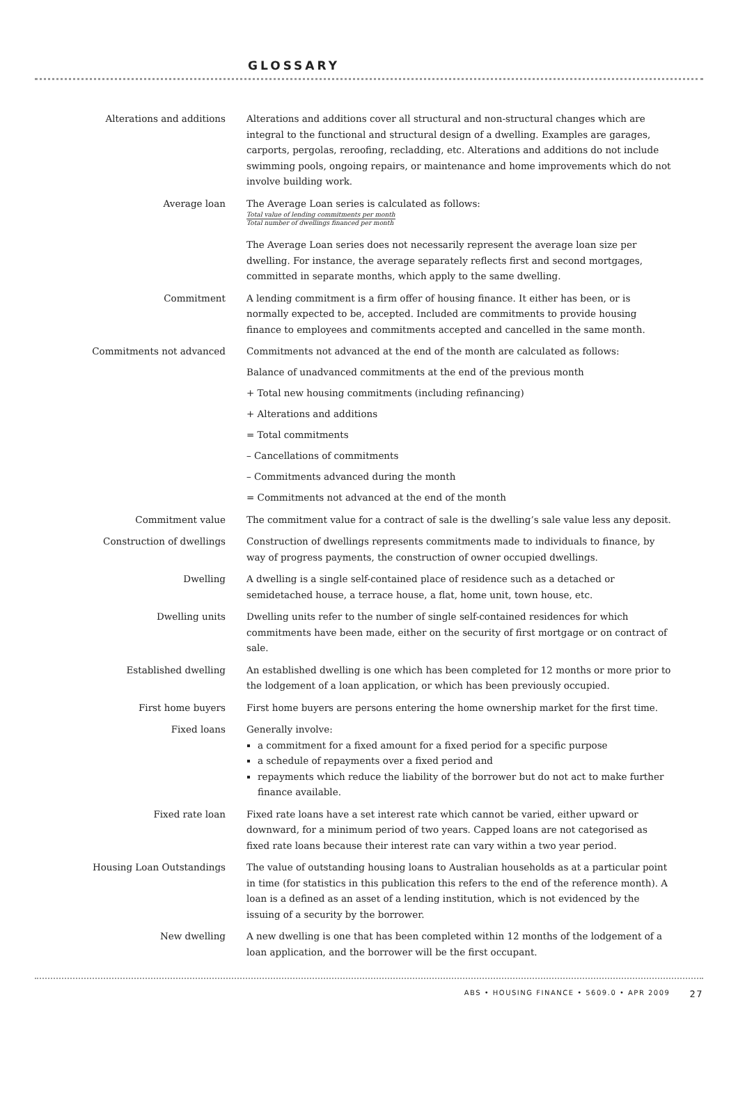GLOSSARY
Alterations and additions Alterations and additions cover all structural and non-structural changes which are integral to the functional and structural design of a dwelling. Examples are garages, carports, pergolas, reroofing, recladding, etc. Alterations and additions do not include swimming pools, ongoing repairs, or maintenance and home improvements which do not involve building work.
Average loan The Average Loan series is calculated as follows:
Total value of lending commitments per month Total number of dwellings financed per month
The Average Loan series does not necessarily represent the average loan size per dwelling. For instance, the average separately reflects first and second mortgages, committed in separate months, which apply to the same dwelling.
Commitment A lending commitment is a firm offer of housing finance. It either has been, or is normally expected to be, accepted. Included are commitments to provide housing finance to employees and commitments accepted and cancelled in the same month.
Commitments not advanced Commitments not advanced at the end of the month are calculated as follows:
Balance of unadvanced commitments at the end of the previous month
+ Total new housing commitments (including refinancing)
+ Alterations and additions
= Total commitments
– Cancellations of commitments
– Commitments advanced during the month
= Commitments not advanced at the end of the month
Commitment value The commitment value for a contract of sale is the dwelling’s sale value less any deposit.
Construction of dwellings Construction of dwellings represents commitments made to individuals to finance, by way of progress payments, the construction of owner occupied dwellings.
Dwelling A dwelling is a single self-contained place of residence such as a detached or semidetached house, a terrace house, a flat, home unit, town house, etc.
Dwelling units Dwelling units refer to the number of single self-contained residences for which commitments have been made, either on the security of first mortgage or on contract of sale.
Established dwelling An established dwelling is one which has been completed for 12 months or more prior to the lodgement of a loan application, or which has been previously occupied.
First home buyers First home buyers are persons entering the home ownership market for the first time.
Fixed loans Generally involve:
a commitment for a fixed amount for a fixed period for a specific purpose
a schedule of repayments over a fixed period and
repayments which reduce the liability of the borrower but do not act to make further finance available.
Fixed rate loan Fixed rate loans have a set interest rate which cannot be varied, either upward or downward, for a minimum period of two years. Capped loans are not categorised as fixed rate loans because their interest rate can vary within a two year period.
Housing Loan Outstandings The value of outstanding housing loans to Australian households as at a particular point in time (for statistics in this publication this refers to the end of the reference month). A loan is a defined as an asset of a lending institution, which is not evidenced by the issuing of a security by the borrower.
New dwelling A new dwelling is one that has been completed within 12 months of the lodgement of a loan application, and the borrower will be the first occupant.
ABS • HOUSING FINANCE • 5609.0 • APR 2009 27